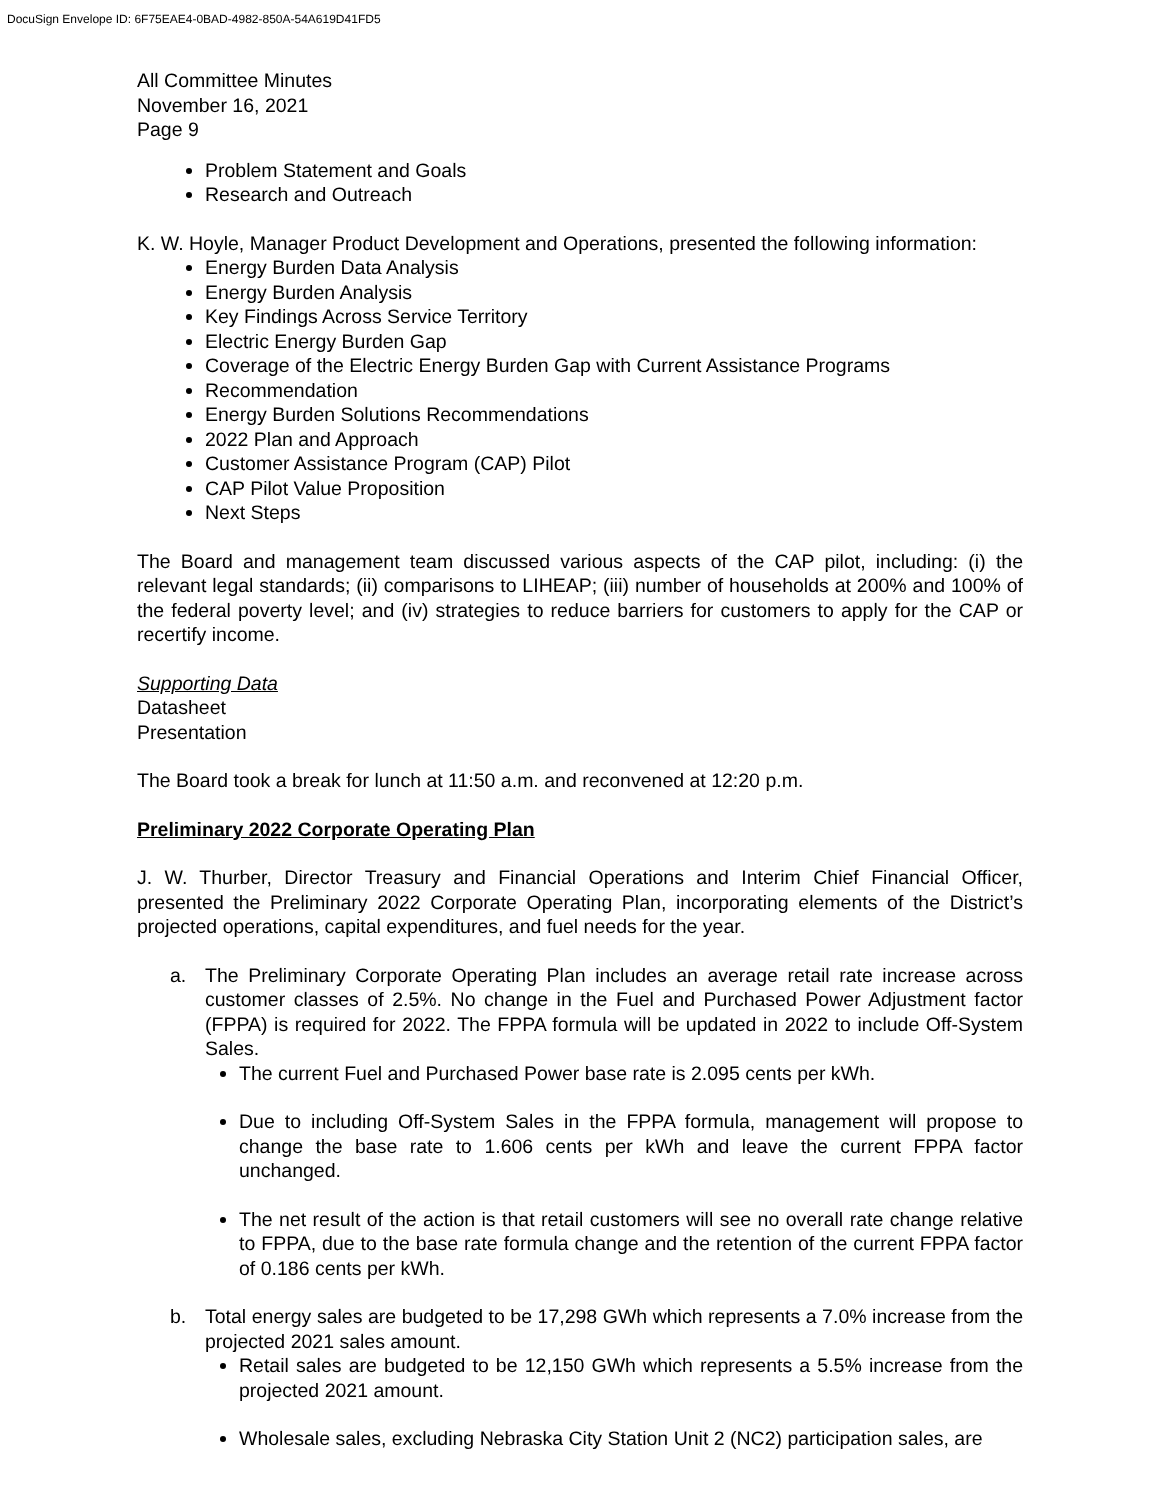DocuSign Envelope ID: 6F75EAE4-0BAD-4982-850A-54A619D41FD5
All Committee Minutes
November 16, 2021
Page 9
Problem Statement and Goals
Research and Outreach
K. W. Hoyle, Manager Product Development and Operations, presented the following information:
Energy Burden Data Analysis
Energy Burden Analysis
Key Findings Across Service Territory
Electric Energy Burden Gap
Coverage of the Electric Energy Burden Gap with Current Assistance Programs
Recommendation
Energy Burden Solutions Recommendations
2022 Plan and Approach
Customer Assistance Program (CAP) Pilot
CAP Pilot Value Proposition
Next Steps
The Board and management team discussed various aspects of the CAP pilot, including: (i) the relevant legal standards; (ii) comparisons to LIHEAP; (iii) number of households at 200% and 100% of the federal poverty level; and (iv) strategies to reduce barriers for customers to apply for the CAP or recertify income.
Supporting Data
Datasheet
Presentation
The Board took a break for lunch at 11:50 a.m. and reconvened at 12:20 p.m.
Preliminary 2022 Corporate Operating Plan
J. W. Thurber, Director Treasury and Financial Operations and Interim Chief Financial Officer, presented the Preliminary 2022 Corporate Operating Plan, incorporating elements of the District’s projected operations, capital expenditures, and fuel needs for the year.
a. The Preliminary Corporate Operating Plan includes an average retail rate increase across customer classes of 2.5%. No change in the Fuel and Purchased Power Adjustment factor (FPPA) is required for 2022. The FPPA formula will be updated in 2022 to include Off-System Sales.
The current Fuel and Purchased Power base rate is 2.095 cents per kWh.
Due to including Off-System Sales in the FPPA formula, management will propose to change the base rate to 1.606 cents per kWh and leave the current FPPA factor unchanged.
The net result of the action is that retail customers will see no overall rate change relative to FPPA, due to the base rate formula change and the retention of the current FPPA factor of 0.186 cents per kWh.
b. Total energy sales are budgeted to be 17,298 GWh which represents a 7.0% increase from the projected 2021 sales amount.
Retail sales are budgeted to be 12,150 GWh which represents a 5.5% increase from the projected 2021 amount.
Wholesale sales, excluding Nebraska City Station Unit 2 (NC2) participation sales, are